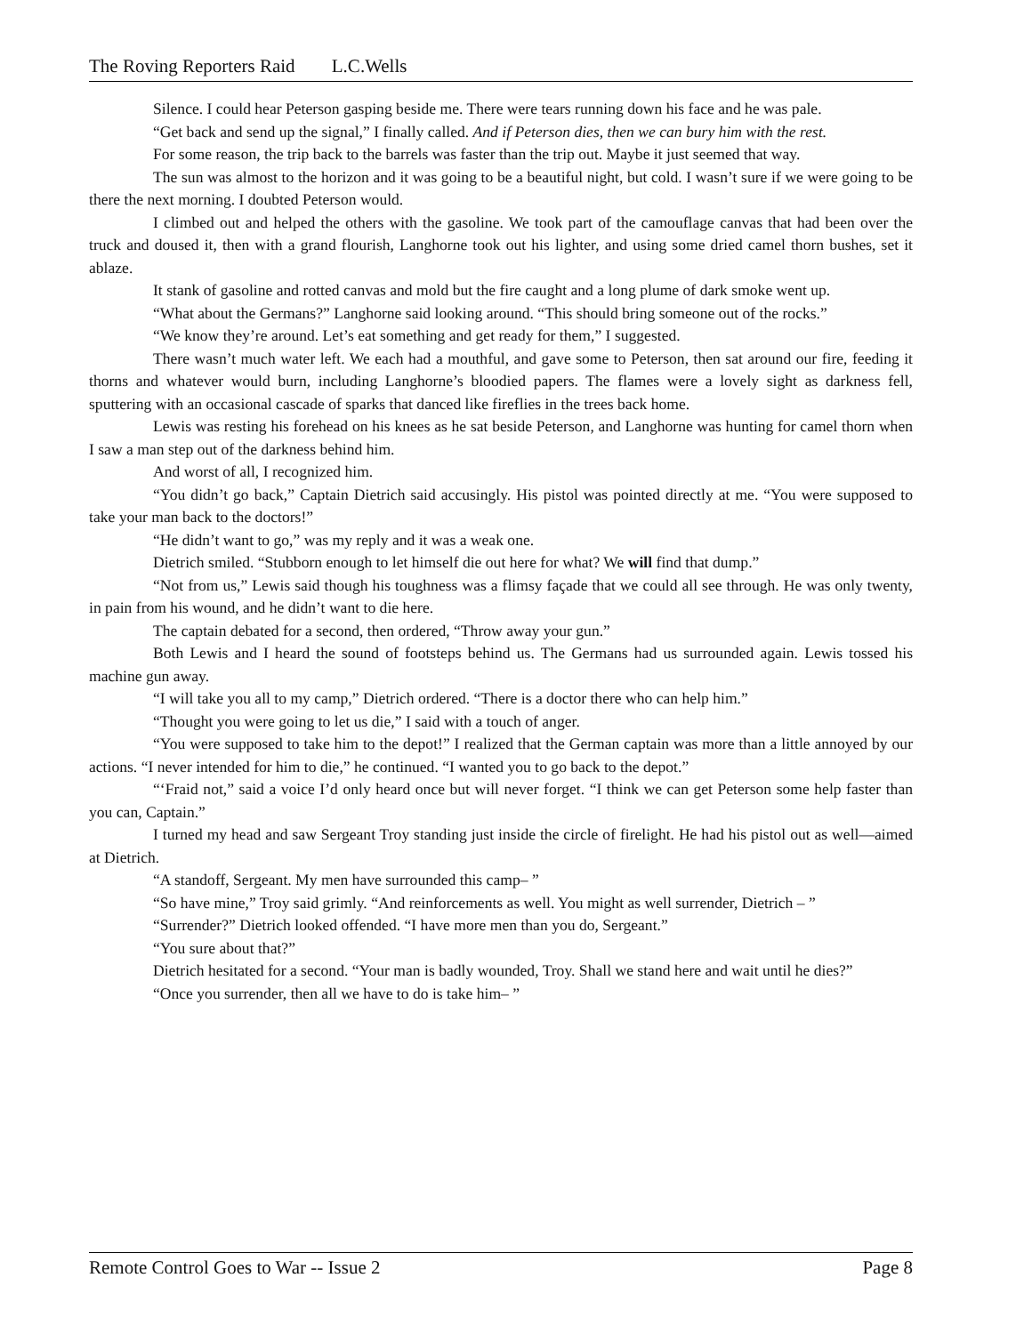The Roving Reporters Raid L.C.Wells
Silence. I could hear Peterson gasping beside me. There were tears running down his face and he was pale.
“Get back and send up the signal,” I finally called. And if Peterson dies, then we can bury him with the rest.
For some reason, the trip back to the barrels was faster than the trip out. Maybe it just seemed that way.
The sun was almost to the horizon and it was going to be a beautiful night, but cold. I wasn’t sure if we were going to be there the next morning. I doubted Peterson would.
I climbed out and helped the others with the gasoline. We took part of the camouflage canvas that had been over the truck and doused it, then with a grand flourish, Langhorne took out his lighter, and using some dried camel thorn bushes, set it ablaze.
It stank of gasoline and rotted canvas and mold but the fire caught and a long plume of dark smoke went up.
“What about the Germans?” Langhorne said looking around. “This should bring someone out of the rocks.”
“We know they’re around. Let’s eat something and get ready for them,” I suggested.
There wasn’t much water left. We each had a mouthful, and gave some to Peterson, then sat around our fire, feeding it thorns and whatever would burn, including Langhorne’s bloodied papers. The flames were a lovely sight as darkness fell, sputtering with an occasional cascade of sparks that danced like fireflies in the trees back home.
Lewis was resting his forehead on his knees as he sat beside Peterson, and Langhorne was hunting for camel thorn when I saw a man step out of the darkness behind him.
And worst of all, I recognized him.
“You didn’t go back,” Captain Dietrich said accusingly. His pistol was pointed directly at me. “You were supposed to take your man back to the doctors!”
“He didn’t want to go,” was my reply and it was a weak one.
Dietrich smiled. “Stubborn enough to let himself die out here for what? We will find that dump.”
“Not from us,” Lewis said though his toughness was a flimsy façade that we could all see through. He was only twenty, in pain from his wound, and he didn’t want to die here.
The captain debated for a second, then ordered, “Throw away your gun.”
Both Lewis and I heard the sound of footsteps behind us. The Germans had us surrounded again. Lewis tossed his machine gun away.
“I will take you all to my camp,” Dietrich ordered. “There is a doctor there who can help him.”
“Thought you were going to let us die,” I said with a touch of anger.
“You were supposed to take him to the depot!” I realized that the German captain was more than a little annoyed by our actions. “I never intended for him to die,” he continued. “I wanted you to go back to the depot.”
“‘Fraid not,” said a voice I’d only heard once but will never forget. “I think we can get Peterson some help faster than you can, Captain.”
I turned my head and saw Sergeant Troy standing just inside the circle of firelight. He had his pistol out as well—aimed at Dietrich.
“A standoff, Sergeant. My men have surrounded this camp– ”
“So have mine,” Troy said grimly. “And reinforcements as well. You might as well surrender, Dietrich – ”
“Surrender?” Dietrich looked offended. “I have more men than you do, Sergeant.”
“You sure about that?”
Dietrich hesitated for a second. “Your man is badly wounded, Troy. Shall we stand here and wait until he dies?”
“Once you surrender, then all we have to do is take him– ”
Remote Control Goes to War -- Issue 2 Page 8